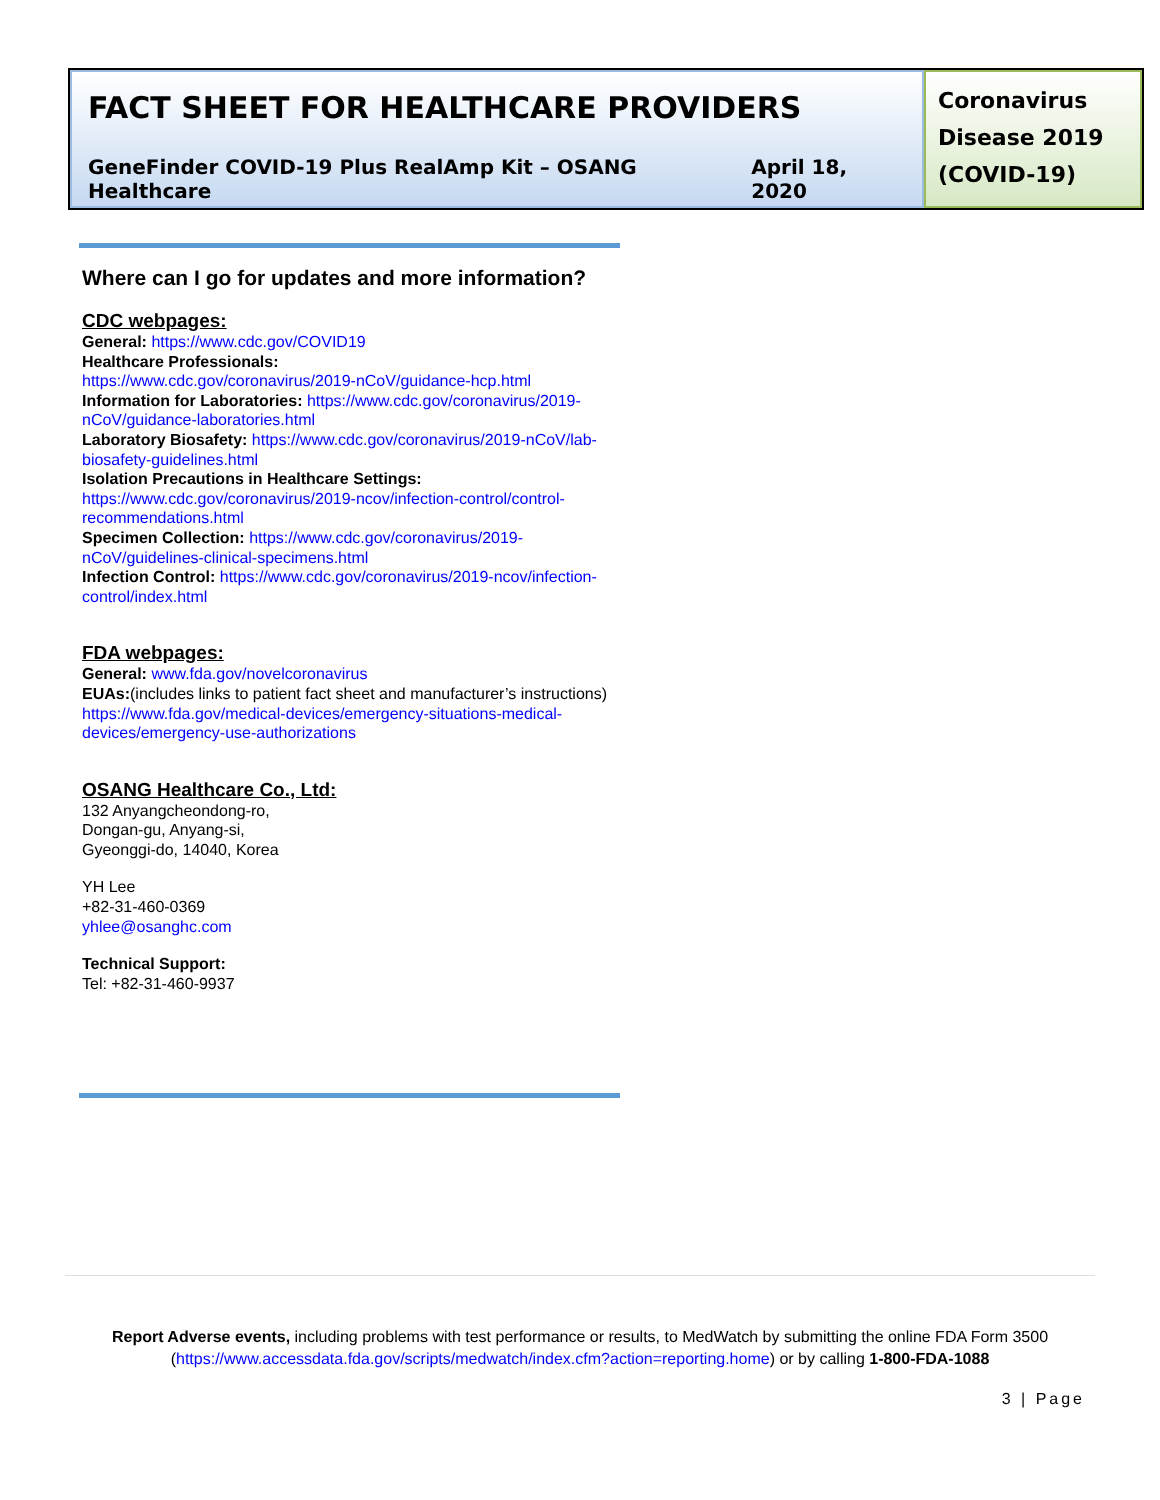FACT SHEET FOR HEALTHCARE PROVIDERS
GeneFinder COVID-19 Plus RealAmp Kit – OSANG Healthcare April 18, 2020
Coronavirus Disease 2019 (COVID-19)
Where can I go for updates and more information?
CDC webpages:
General: https://www.cdc.gov/COVID19
Healthcare Professionals:
https://www.cdc.gov/coronavirus/2019-nCoV/guidance-hcp.html
Information for Laboratories: https://www.cdc.gov/coronavirus/2019-nCoV/guidance-laboratories.html
Laboratory Biosafety: https://www.cdc.gov/coronavirus/2019-nCoV/lab-biosafety-guidelines.html
Isolation Precautions in Healthcare Settings:
https://www.cdc.gov/coronavirus/2019-ncov/infection-control/control-recommendations.html
Specimen Collection: https://www.cdc.gov/coronavirus/2019-nCoV/guidelines-clinical-specimens.html
Infection Control: https://www.cdc.gov/coronavirus/2019-ncov/infection-control/index.html
FDA webpages:
General: www.fda.gov/novelcoronavirus
EUAs:(includes links to patient fact sheet and manufacturer’s instructions) https://www.fda.gov/medical-devices/emergency-situations-medical-devices/emergency-use-authorizations
OSANG Healthcare Co., Ltd:
132 Anyangcheondong-ro,
Dongan-gu, Anyang-si,
Gyeonggi-do, 14040, Korea
YH Lee
+82-31-460-0369
yhlee@osanghc.com
Technical Support:
Tel: +82-31-460-9937
Report Adverse events, including problems with test performance or results, to MedWatch by submitting the online FDA Form 3500 (https://www.accessdata.fda.gov/scripts/medwatch/index.cfm?action=reporting.home) or by calling 1-800-FDA-1088
3 | Page